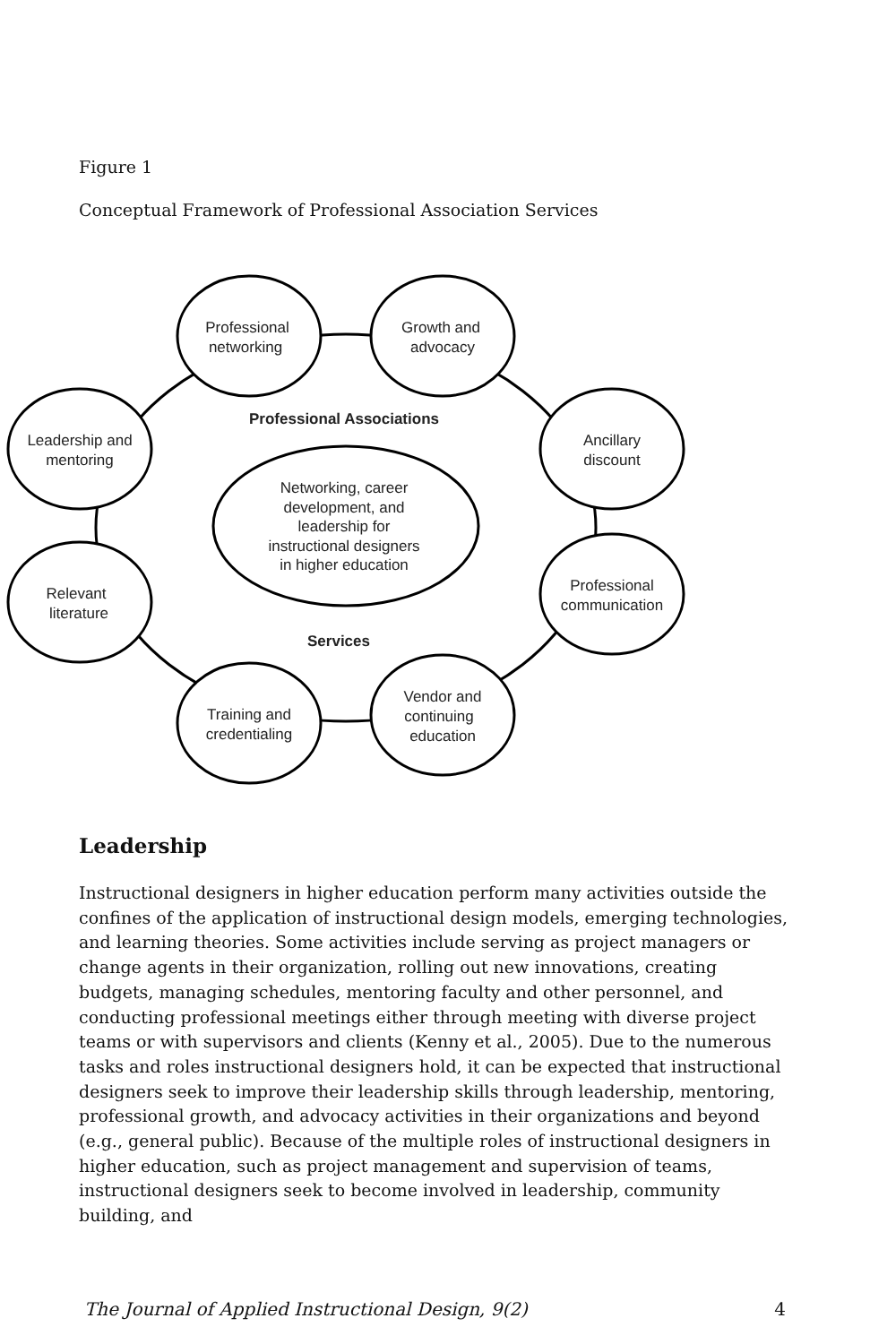Figure 1
Conceptual Framework of Professional Association Services
Professional
networking
Growth and
advocacy
Leadership and
mentoring
Ancillary
discount
Relevant
literature
Professional
communication
Training and
credentialing
Vendor and
continuing
education
Professional Associations
Services
Networking, career
development, and
leadership for
instructional designers
in higher education
Leadership
Instructional designers in higher education perform many activities outside the confines of the application of instructional design models, emerging technologies, and learning theories. Some activities include serving as project managers or change agents in their organization, rolling out new innovations, creating budgets, managing schedules, mentoring faculty and other personnel, and conducting professional meetings either through meeting with diverse project teams or with supervisors and clients (Kenny et al., 2005). Due to the numerous tasks and roles instructional designers hold, it can be expected that instructional designers seek to improve their leadership skills through leadership, mentoring, professional growth, and advocacy activities in their organizations and beyond (e.g., general public). Because of the multiple roles of instructional designers in higher education, such as project management and supervision of teams, instructional designers seek to become involved in leadership, community building, and
The Journal of Applied Instructional Design, 9(2) 4